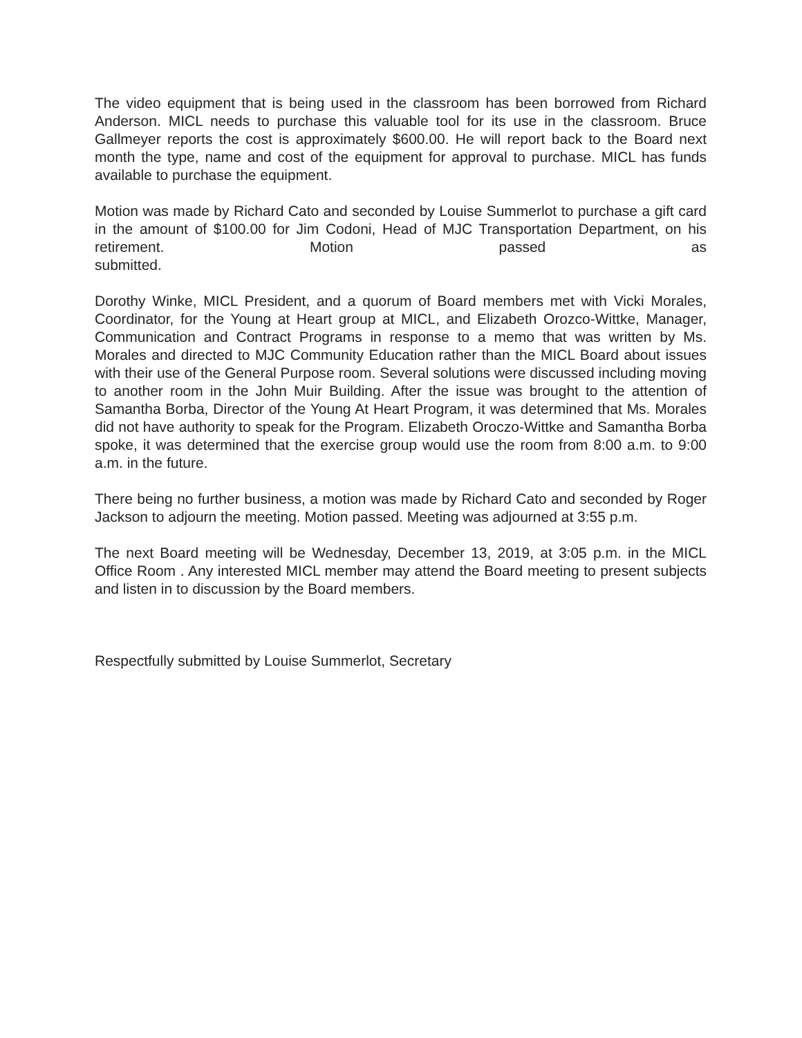The video equipment that is being used in the classroom has been borrowed from Richard Anderson. MICL needs to purchase this valuable tool for its use in the classroom. Bruce Gallmeyer reports the cost is approximately $600.00. He will report back to the Board next month the type, name and cost of the equipment for approval to purchase. MICL has funds available to purchase the equipment.
Motion was made by Richard Cato and seconded by Louise Summerlot to purchase a gift card in the amount of $100.00 for Jim Codoni, Head of MJC Transportation Department, on his retirement. Motion passed as
submitted.
Dorothy Winke, MICL President, and a quorum of Board members met with Vicki Morales, Coordinator, for the Young at Heart group at MICL, and Elizabeth Orozco-Wittke, Manager, Communication and Contract Programs in response to a memo that was written by Ms. Morales and directed to MJC Community Education rather than the MICL Board about issues with their use of the General Purpose room. Several solutions were discussed including moving to another room in the John Muir Building. After the issue was brought to the attention of Samantha Borba, Director of the Young At Heart Program, it was determined that Ms. Morales did not have authority to speak for the Program. Elizabeth Oroczo-Wittke and Samantha Borba spoke, it was determined that the exercise group would use the room from 8:00 a.m. to 9:00 a.m. in the future.
There being no further business, a motion was made by Richard Cato and seconded by Roger Jackson to adjourn the meeting. Motion passed. Meeting was adjourned at 3:55 p.m.
The next Board meeting will be Wednesday, December 13, 2019, at 3:05 p.m. in the MICL Office Room . Any interested MICL member may attend the Board meeting to present subjects and listen in to discussion by the Board members.
Respectfully submitted by Louise Summerlot, Secretary